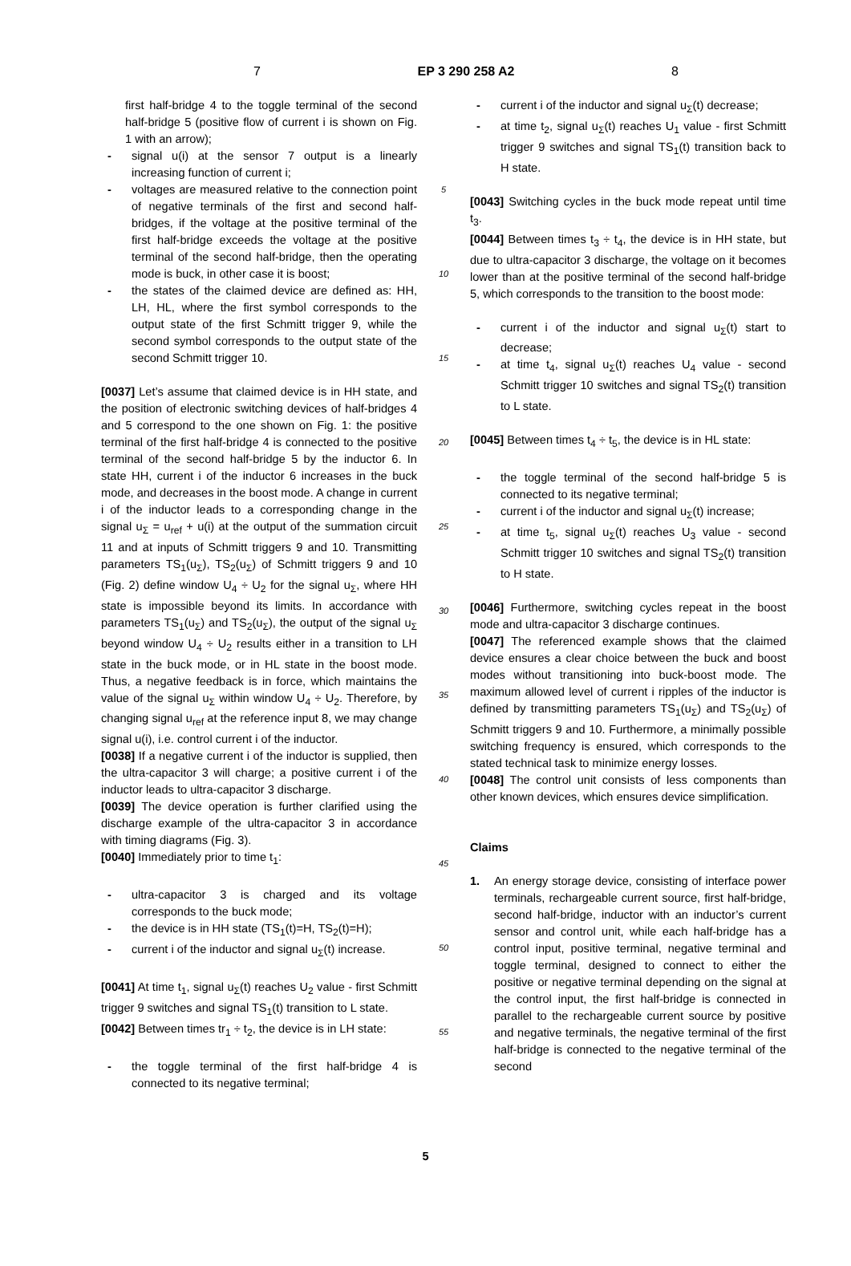7 EP 3 290 258 A2 8
first half-bridge 4 to the toggle terminal of the second half-bridge 5 (positive flow of current i is shown on Fig. 1 with an arrow);
- signal u(i) at the sensor 7 output is a linearly increasing function of current i;
- voltages are measured relative to the connection point of negative terminals of the first and second half-bridges, if the voltage at the positive terminal of the first half-bridge exceeds the voltage at the positive terminal of the second half-bridge, then the operating mode is buck, in other case it is boost;
- the states of the claimed device are defined as: HH, LH, HL, where the first symbol corresponds to the output state of the first Schmitt trigger 9, while the second symbol corresponds to the output state of the second Schmitt trigger 10.
[0037] Let’s assume that claimed device is in HH state, and the position of electronic switching devices of half-bridges 4 and 5 correspond to the one shown on Fig. 1: the positive terminal of the first half-bridge 4 is connected to the positive terminal of the second half-bridge 5 by the inductor 6. In state HH, current i of the inductor 6 increases in the buck mode, and decreases in the boost mode. A change in current i of the inductor leads to a corresponding change in the signal u<sub>Σ</sub> = u<sub>ref</sub> + u(i) at the output of the summation circuit 11 and at inputs of Schmitt triggers 9 and 10. Transmitting parameters TS<sub>1</sub>(u<sub>Σ</sub>), TS<sub>2</sub>(u<sub>Σ</sub>) of Schmitt triggers 9 and 10 (Fig. 2) define window U<sub>4</sub> ÷ U<sub>2</sub> for the signal u<sub>Σ</sub>, where HH state is impossible beyond its limits. In accordance with parameters TS<sub>1</sub>(u<sub>Σ</sub>) and TS<sub>2</sub>(u<sub>Σ</sub>), the output of the signal u<sub>Σ</sub> beyond window U<sub>4</sub> ÷ U<sub>2</sub> results either in a transition to LH state in the buck mode, or in HL state in the boost mode. Thus, a negative feedback is in force, which maintains the value of the signal u<sub>Σ</sub> within window U<sub>4</sub> ÷ U<sub>2</sub>. Therefore, by changing signal u<sub>ref</sub> at the reference input 8, we may change signal u(i), i.e. control current i of the inductor.
[0038] If a negative current i of the inductor is supplied, then the ultra-capacitor 3 will charge; a positive current i of the inductor leads to ultra-capacitor 3 discharge.
[0039] The device operation is further clarified using the discharge example of the ultra-capacitor 3 in accordance with timing diagrams (Fig. 3).
[0040] Immediately prior to time t<sub>1</sub>:
- ultra-capacitor 3 is charged and its voltage corresponds to the buck mode;
- the device is in HH state (TS<sub>1</sub>(t)=H, TS<sub>2</sub>(t)=H);
- current i of the inductor and signal u<sub>Σ</sub>(t) increase.
[0041] At time t<sub>1</sub>, signal u<sub>Σ</sub>(t) reaches U<sub>2</sub> value - first Schmitt trigger 9 switches and signal TS<sub>1</sub>(t) transition to L state.
[0042] Between times tr<sub>1</sub> ÷ t<sub>2</sub>, the device is in LH state:
- the toggle terminal of the first half-bridge 4 is connected to its negative terminal;
5
10
15
20
25
30
35
40
45
50
55
- current i of the inductor and signal u<sub>Σ</sub>(t) decrease;
- at time t<sub>2</sub>, signal u<sub>Σ</sub>(t) reaches U<sub>1</sub> value - first Schmitt trigger 9 switches and signal TS<sub>1</sub>(t) transition back to H state.
[0043] Switching cycles in the buck mode repeat until time t<sub>3</sub>.
[0044] Between times t<sub>3</sub> ÷ t<sub>4</sub>, the device is in HH state, but due to ultra-capacitor 3 discharge, the voltage on it becomes lower than at the positive terminal of the second half-bridge 5, which corresponds to the transition to the boost mode:
- current i of the inductor and signal u<sub>Σ</sub>(t) start to decrease;
- at time t<sub>4</sub>, signal u<sub>Σ</sub>(t) reaches U<sub>4</sub> value - second Schmitt trigger 10 switches and signal TS<sub>2</sub>(t) transition to L state.
[0045] Between times t<sub>4</sub> ÷ t<sub>5</sub>, the device is in HL state:
- the toggle terminal of the second half-bridge 5 is connected to its negative terminal;
- current i of the inductor and signal u<sub>Σ</sub>(t) increase;
- at time t<sub>5</sub>, signal u<sub>Σ</sub>(t) reaches U<sub>3</sub> value - second Schmitt trigger 10 switches and signal TS<sub>2</sub>(t) transition to H state.
[0046] Furthermore, switching cycles repeat in the boost mode and ultra-capacitor 3 discharge continues.
[0047] The referenced example shows that the claimed device ensures a clear choice between the buck and boost modes without transitioning into buck-boost mode. The maximum allowed level of current i ripples of the inductor is defined by transmitting parameters TS<sub>1</sub>(u<sub>Σ</sub>) and TS<sub>2</sub>(u<sub>Σ</sub>) of Schmitt triggers 9 and 10. Furthermore, a minimally possible switching frequency is ensured, which corresponds to the stated technical task to minimize energy losses.
[0048] The control unit consists of less components than other known devices, which ensures device simplification.
Claims
1. An energy storage device, consisting of interface power terminals, rechargeable current source, first half-bridge, second half-bridge, inductor with an inductor’s current sensor and control unit, while each half-bridge has a control input, positive terminal, negative terminal and toggle terminal, designed to connect to either the positive or negative terminal depending on the signal at the control input, the first half-bridge is connected in parallel to the rechargeable current source by positive and negative terminals, the negative terminal of the first half-bridge is connected to the negative terminal of the second
5